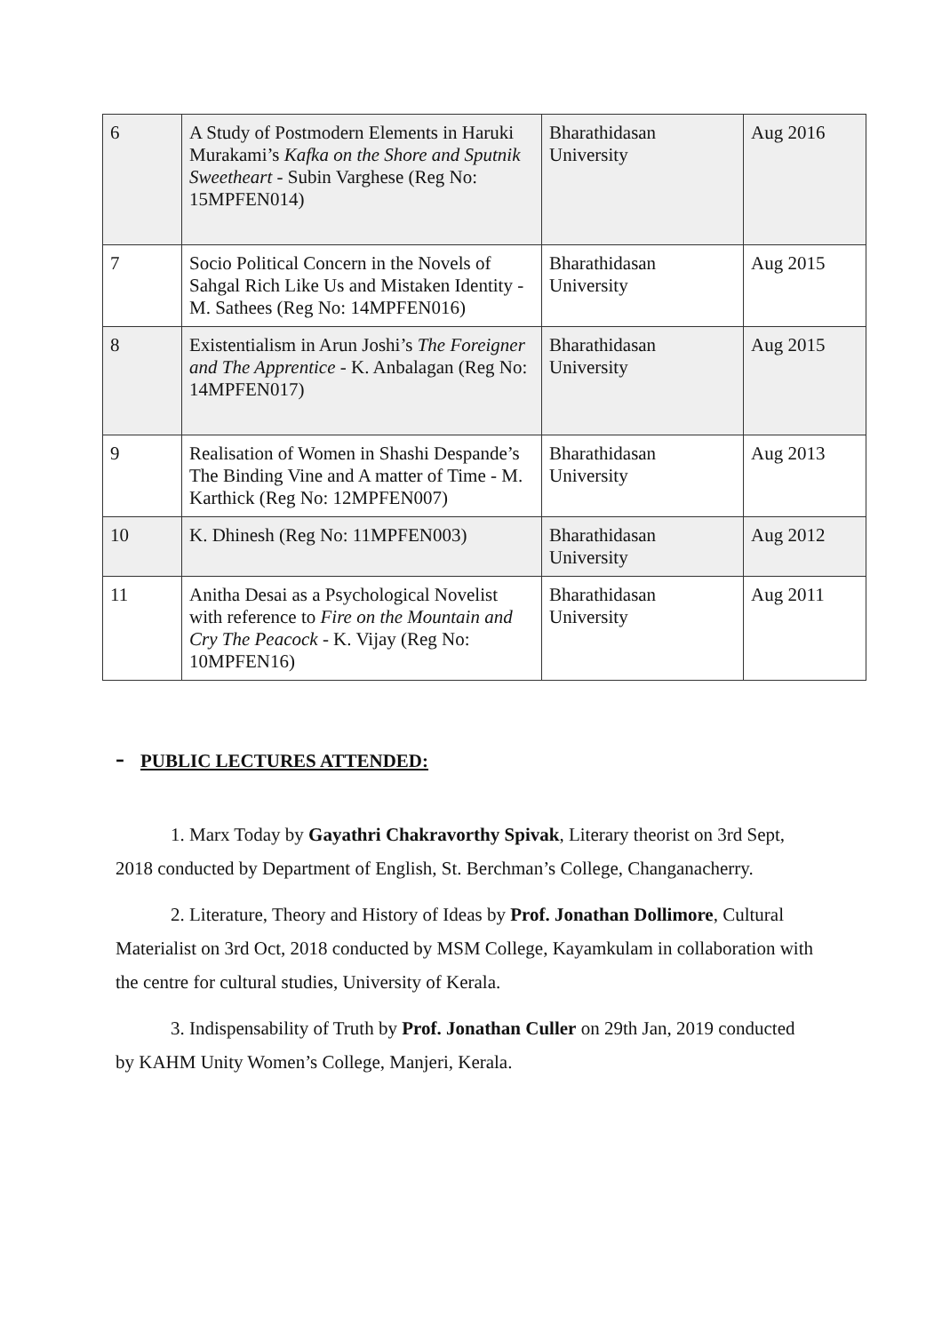| 6 | A Study of Postmodern Elements in Haruki Murakami’s Kafka on the Shore and Sputnik Sweetheart - Subin Varghese (Reg No: 15MPFEN014) | Bharathidasan University | Aug 2016 |
| 7 | Socio Political Concern in the Novels of Sahgal Rich Like Us and Mistaken Identity - M. Sathees (Reg No: 14MPFEN016) | Bharathidasan University | Aug 2015 |
| 8 | Existentialism in Arun Joshi’s The Foreigner and The Apprentice - K. Anbalagan (Reg No: 14MPFEN017) | Bharathidasan University | Aug 2015 |
| 9 | Realisation of Women in Shashi Despande’s The Binding Vine and A matter of Time - M. Karthick (Reg No: 12MPFEN007) | Bharathidasan University | Aug 2013 |
| 10 | K. Dhinesh (Reg No: 11MPFEN003) | Bharathidasan University | Aug 2012 |
| 11 | Anitha Desai as a Psychological Novelist with reference to Fire on the Mountain and Cry The Peacock - K. Vijay (Reg No: 10MPFEN16) | Bharathidasan University | Aug 2011 |
- PUBLIC LECTURES ATTENDED:
1. Marx Today by Gayathri Chakravorthy Spivak, Literary theorist on 3rd Sept, 2018 conducted by Department of English, St. Berchman’s College, Changanacherry.
2. Literature, Theory and History of Ideas by Prof. Jonathan Dollimore, Cultural Materialist on 3rd Oct, 2018 conducted by MSM College, Kayamkulam in collaboration with the centre for cultural studies, University of Kerala.
3. Indispensability of Truth by Prof. Jonathan Culler on 29th Jan, 2019 conducted by KAHM Unity Women’s College, Manjeri, Kerala.